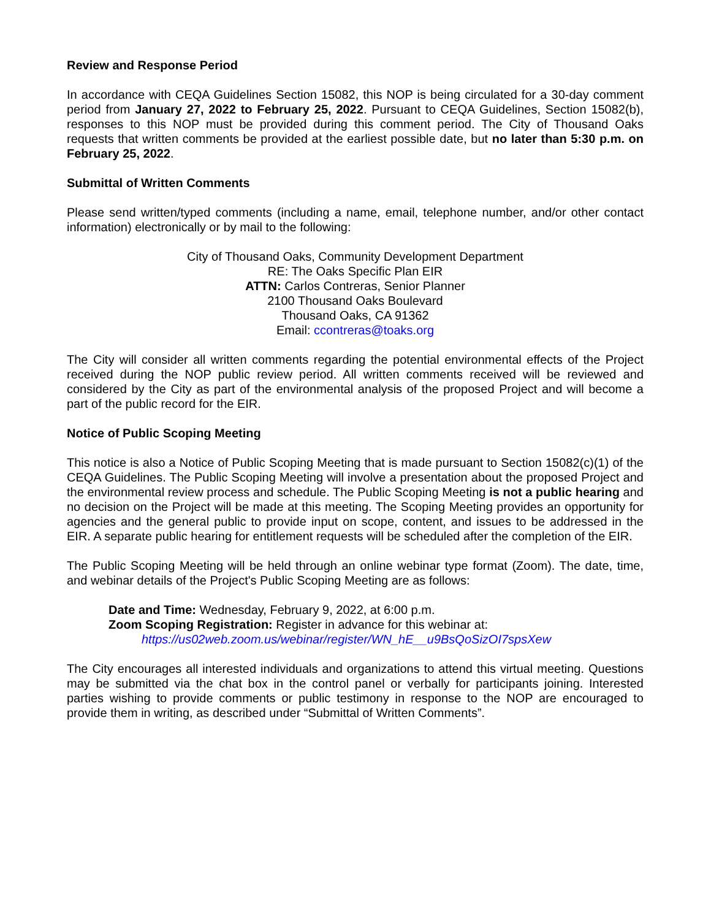Review and Response Period
In accordance with CEQA Guidelines Section 15082, this NOP is being circulated for a 30-day comment period from January 27, 2022 to February 25, 2022. Pursuant to CEQA Guidelines, Section 15082(b), responses to this NOP must be provided during this comment period. The City of Thousand Oaks requests that written comments be provided at the earliest possible date, but no later than 5:30 p.m. on February 25, 2022.
Submittal of Written Comments
Please send written/typed comments (including a name, email, telephone number, and/or other contact information) electronically or by mail to the following:
City of Thousand Oaks, Community Development Department
RE: The Oaks Specific Plan EIR
ATTN: Carlos Contreras, Senior Planner
2100 Thousand Oaks Boulevard
Thousand Oaks, CA 91362
Email: ccontreras@toaks.org
The City will consider all written comments regarding the potential environmental effects of the Project received during the NOP public review period. All written comments received will be reviewed and considered by the City as part of the environmental analysis of the proposed Project and will become a part of the public record for the EIR.
Notice of Public Scoping Meeting
This notice is also a Notice of Public Scoping Meeting that is made pursuant to Section 15082(c)(1) of the CEQA Guidelines. The Public Scoping Meeting will involve a presentation about the proposed Project and the environmental review process and schedule. The Public Scoping Meeting is not a public hearing and no decision on the Project will be made at this meeting. The Scoping Meeting provides an opportunity for agencies and the general public to provide input on scope, content, and issues to be addressed in the EIR. A separate public hearing for entitlement requests will be scheduled after the completion of the EIR.
The Public Scoping Meeting will be held through an online webinar type format (Zoom). The date, time, and webinar details of the Project's Public Scoping Meeting are as follows:
Date and Time: Wednesday, February 9, 2022, at 6:00 p.m.
Zoom Scoping Registration: Register in advance for this webinar at:
https://us02web.zoom.us/webinar/register/WN_hE__u9BsQoSizOI7spsXew
The City encourages all interested individuals and organizations to attend this virtual meeting. Questions may be submitted via the chat box in the control panel or verbally for participants joining. Interested parties wishing to provide comments or public testimony in response to the NOP are encouraged to provide them in writing, as described under “Submittal of Written Comments”.